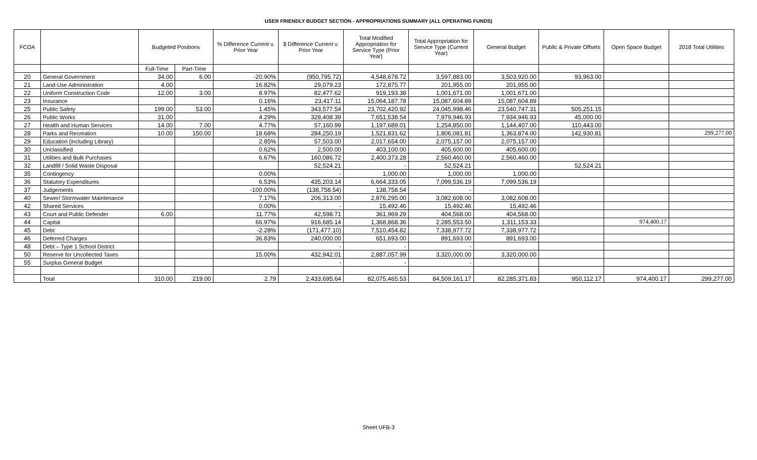USER FRIENDLY BUDGET SECTION - APPROPRIATIONS SUMMARY (ALL OPERATING FUNDS)
| FCOA | | Budgeted Positions | | % Difference Current v. Prior Year | $ Difference Current v. Prior Year | Total Modified Appropriation for Service Type (Prior Year) | Total Appropriation for Service Type (Current Year) | General Budget | Public & Private Offsets | Open Space Budget | 2018 Total Utilities |
| --- | --- | --- | --- | --- | --- | --- | --- | --- | --- | --- | --- |
| | | Full-Time | Part-Time | | | | | | | | |
| 20 | General Government | 34.00 | 6.00 | -20.90% | (950,795.72) | 4,548,678.72 | 3,597,883.00 | 3,503,920.00 | 93,963.00 | | |
| 21 | Land-Use Administration | 4.00 | | 16.82% | 29,079.23 | 172,875.77 | 201,955.00 | 201,955.00 | | | |
| 22 | Uniform Construction Code | 12.00 | 3.00 | 8.97% | 82,477.62 | 919,193.38 | 1,001,671.00 | 1,001,671.00 | | | |
| 23 | Insurance | | | 0.16% | 23,417.11 | 15,064,187.78 | 15,087,604.89 | 15,087,604.89 | | | |
| 25 | Public Safety | 199.00 | 53.00 | 1.45% | 343,577.54 | 23,702,420.92 | 24,045,998.46 | 23,540,747.31 | 505,251.15 | | |
| 26 | Public Works | 31.00 | | 4.29% | 328,408.39 | 7,651,538.54 | 7,979,946.93 | 7,934,946.93 | 45,000.00 | | |
| 27 | Health and Human Services | 14.00 | 7.00 | 4.77% | 57,160.99 | 1,197,689.01 | 1,254,850.00 | 1,144,407.00 | 110,443.00 | | |
| 28 | Parks and Recreation | 10.00 | 150.00 | 18.68% | 284,250.19 | 1,521,831.62 | 1,806,081.81 | 1,363,874.00 | 142,930.81 | | 299,277.00 |
| 29 | Education (including Library) | | | 2.85% | 57,503.00 | 2,017,654.00 | 2,075,157.00 | 2,075,157.00 | | | |
| 30 | Unclassified | | | 0.62% | 2,500.00 | 403,100.00 | 405,600.00 | 405,600.00 | | | |
| 31 | Utilities and Bulk Purchases | | | 6.67% | 160,086.72 | 2,400,373.28 | 2,560,460.00 | 2,560,460.00 | | | |
| 32 | Landfill / Solid Waste Disposal | | | | 52,524.21 | - | 52,524.21 | | 52,524.21 | | |
| 35 | Contingency | | | 0.00% | - | 1,000.00 | 1,000.00 | 1,000.00 | | | |
| 36 | Statutory Expenditures | | | 6.53% | 435,203.14 | 6,664,333.05 | 7,099,536.19 | 7,099,536.19 | | | |
| 37 | Judgements | | | -100.00% | (138,758.54) | 138,758.54 | - | | | | |
| 40 | Sewer/ Stormwater Maintenance | | | 7.17% | 206,313.00 | 2,876,295.00 | 3,082,608.00 | 3,082,608.00 | | | |
| 42 | Shared Services | | | 0.00% | - | 15,492.46 | 15,492.46 | 15,492.46 | | | |
| 43 | Court and Public Defender | 6.00 | | 11.77% | 42,598.71 | 361,969.29 | 404,568.00 | 404,568.00 | | | |
| 44 | Capital | | | 66.97% | 916,685.14 | 1,368,868.36 | 2,285,553.50 | 1,311,153.33 | | 974,400.17 | |
| 45 | Debt | | | -2.28% | (171,477.10) | 7,510,454.82 | 7,338,977.72 | 7,338,977.72 | | | |
| 46 | Deferred Charges | | | 36.83% | 240,000.00 | 651,693.00 | 891,693.00 | 891,693.00 | | | |
| 48 | Debt – Type 1 School District | | | | - | - | - | | | | |
| 50 | Reserve for Uncollected Taxes | | | 15.00% | 432,942.01 | 2,887,057.99 | 3,320,000.00 | 3,320,000.00 | | | |
| 55 | Surplus General Budget | | | | - | - | - | | | | |
| | Total | 310.00 | 219.00 | 2.79 | 2,433,695.64 | 82,075,465.53 | 84,509,161.17 | 82,285,371.83 | 950,112.17 | 974,400.17 | 299,277.00 |
Sheet UFB-3